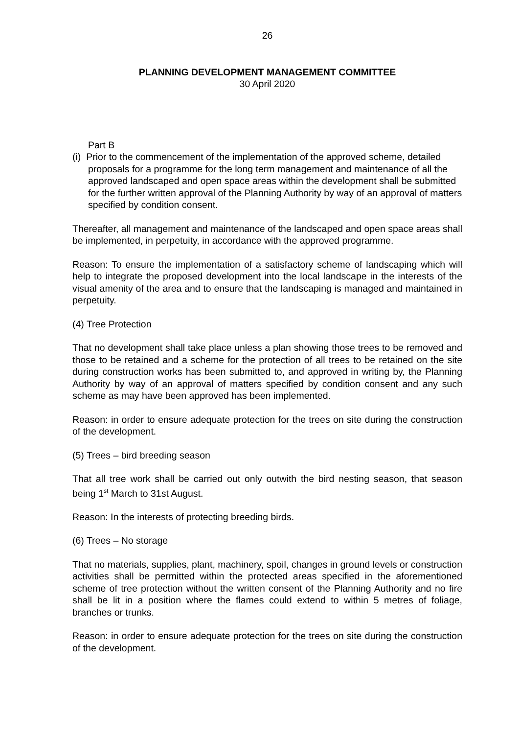26
PLANNING DEVELOPMENT MANAGEMENT COMMITTEE
30 April 2020
Part B
(i) Prior to the commencement of the implementation of the approved scheme, detailed proposals for a programme for the long term management and maintenance of all the approved landscaped and open space areas within the development shall be submitted for the further written approval of the Planning Authority by way of an approval of matters specified by condition consent.
Thereafter, all management and maintenance of the landscaped and open space areas shall be implemented, in perpetuity, in accordance with the approved programme.
Reason: To ensure the implementation of a satisfactory scheme of landscaping which will help to integrate the proposed development into the local landscape in the interests of the visual amenity of the area and to ensure that the landscaping is managed and maintained in perpetuity.
(4) Tree Protection
That no development shall take place unless a plan showing those trees to be removed and those to be retained and a scheme for the protection of all trees to be retained on the site during construction works has been submitted to, and approved in writing by, the Planning Authority by way of an approval of matters specified by condition consent and any such scheme as may have been approved has been implemented.
Reason: in order to ensure adequate protection for the trees on site during the construction of the development.
(5) Trees – bird breeding season
That all tree work shall be carried out only outwith the bird nesting season, that season being 1<sup>st</sup> March to 31st August.
Reason: In the interests of protecting breeding birds.
(6) Trees – No storage
That no materials, supplies, plant, machinery, spoil, changes in ground levels or construction activities shall be permitted within the protected areas specified in the aforementioned scheme of tree protection without the written consent of the Planning Authority and no fire shall be lit in a position where the flames could extend to within 5 metres of foliage, branches or trunks.
Reason: in order to ensure adequate protection for the trees on site during the construction of the development.